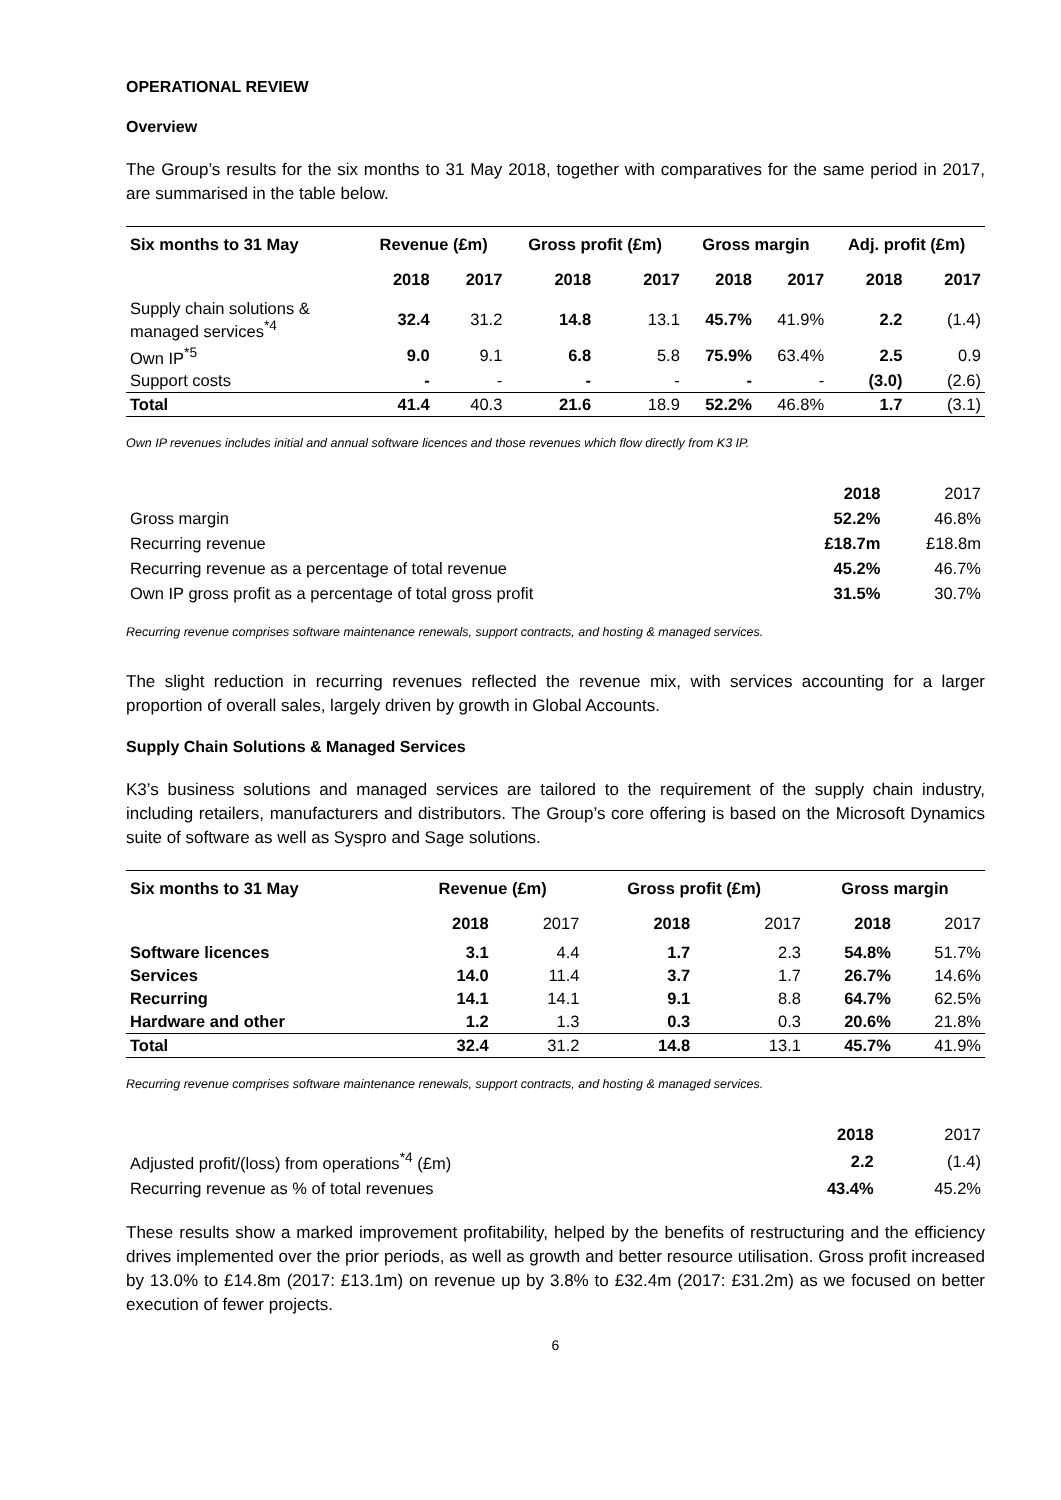OPERATIONAL REVIEW
Overview
The Group’s results for the six months to 31 May 2018, together with comparatives for the same period in 2017, are summarised in the table below.
| Six months to 31 May | Revenue (£m) | | Gross profit (£m) | | Gross margin | | Adj. profit (£m) | |
| --- | --- | --- | --- | --- | --- | --- | --- | --- |
| | 2018 | 2017 | 2018 | 2017 | 2018 | 2017 | 2018 | 2017 |
| Supply chain solutions & managed services<sup>*4</sup> | 32.4 | 31.2 | 14.8 | 13.1 | 45.7% | 41.9% | 2.2 | (1.4) |
| Own IP<sup>*5</sup> | 9.0 | 9.1 | 6.8 | 5.8 | 75.9% | 63.4% | 2.5 | 0.9 |
| Support costs | - | - | - | - | - | - | (3.0) | (2.6) |
| Total | 41.4 | 40.3 | 21.6 | 18.9 | 52.2% | 46.8% | 1.7 | (3.1) |
Own IP revenues includes initial and annual software licences and those revenues which flow directly from K3 IP.
| | 2018 | 2017 |
| Gross margin | 52.2% | 46.8% |
| Recurring revenue | £18.7m | £18.8m |
| Recurring revenue as a percentage of total revenue | 45.2% | 46.7% |
| Own IP gross profit as a percentage of total gross profit | 31.5% | 30.7% |
Recurring revenue comprises software maintenance renewals, support contracts, and hosting & managed services.
The slight reduction in recurring revenues reflected the revenue mix, with services accounting for a larger proportion of overall sales, largely driven by growth in Global Accounts.
Supply Chain Solutions & Managed Services
K3’s business solutions and managed services are tailored to the requirement of the supply chain industry, including retailers, manufacturers and distributors. The Group’s core offering is based on the Microsoft Dynamics suite of software as well as Syspro and Sage solutions.
| Six months to 31 May | Revenue (£m) | | Gross profit (£m) | | Gross margin | |
| --- | --- | --- | --- | --- | --- | --- |
| | 2018 | 2017 | 2018 | 2017 | 2018 | 2017 |
| Software licences | 3.1 | 4.4 | 1.7 | 2.3 | 54.8% | 51.7% |
| Services | 14.0 | 11.4 | 3.7 | 1.7 | 26.7% | 14.6% |
| Recurring | 14.1 | 14.1 | 9.1 | 8.8 | 64.7% | 62.5% |
| Hardware and other | 1.2 | 1.3 | 0.3 | 0.3 | 20.6% | 21.8% |
| Total | 32.4 | 31.2 | 14.8 | 13.1 | 45.7% | 41.9% |
Recurring revenue comprises software maintenance renewals, support contracts, and hosting & managed services.
| | 2018 | 2017 |
| Adjusted profit/(loss) from operations<sup>*4</sup> (£m) | 2.2 | (1.4) |
| Recurring revenue as % of total revenues | 43.4% | 45.2% |
These results show a marked improvement profitability, helped by the benefits of restructuring and the efficiency drives implemented over the prior periods, as well as growth and better resource utilisation. Gross profit increased by 13.0% to £14.8m (2017: £13.1m) on revenue up by 3.8% to £32.4m (2017: £31.2m) as we focused on better execution of fewer projects.
6